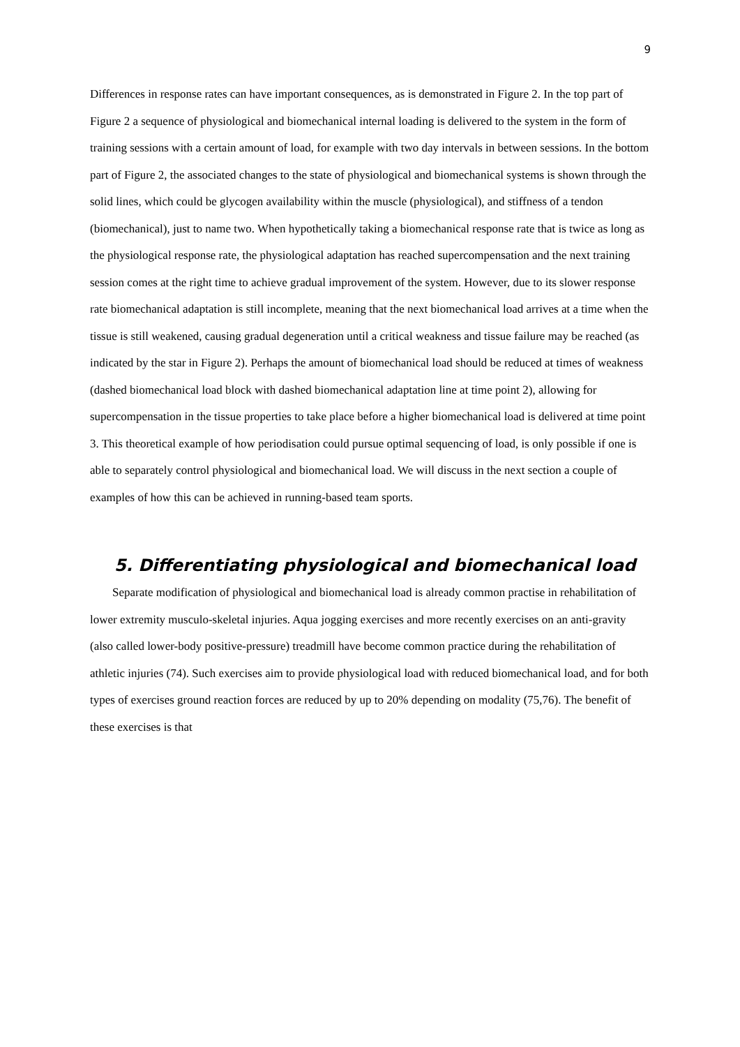9
Differences in response rates can have important consequences, as is demonstrated in Figure 2. In the top part of Figure 2 a sequence of physiological and biomechanical internal loading is delivered to the system in the form of training sessions with a certain amount of load, for example with two day intervals in between sessions. In the bottom part of Figure 2, the associated changes to the state of physiological and biomechanical systems is shown through the solid lines, which could be glycogen availability within the muscle (physiological), and stiffness of a tendon (biomechanical), just to name two. When hypothetically taking a biomechanical response rate that is twice as long as the physiological response rate, the physiological adaptation has reached supercompensation and the next training session comes at the right time to achieve gradual improvement of the system. However, due to its slower response rate biomechanical adaptation is still incomplete, meaning that the next biomechanical load arrives at a time when the tissue is still weakened, causing gradual degeneration until a critical weakness and tissue failure may be reached (as indicated by the star in Figure 2). Perhaps the amount of biomechanical load should be reduced at times of weakness (dashed biomechanical load block with dashed biomechanical adaptation line at time point 2), allowing for supercompensation in the tissue properties to take place before a higher biomechanical load is delivered at time point 3. This theoretical example of how periodisation could pursue optimal sequencing of load, is only possible if one is able to separately control physiological and biomechanical load. We will discuss in the next section a couple of examples of how this can be achieved in running-based team sports.
5. Differentiating physiological and biomechanical load
Separate modification of physiological and biomechanical load is already common practise in rehabilitation of lower extremity musculo-skeletal injuries. Aqua jogging exercises and more recently exercises on an anti-gravity (also called lower-body positive-pressure) treadmill have become common practice during the rehabilitation of athletic injuries (74). Such exercises aim to provide physiological load with reduced biomechanical load, and for both types of exercises ground reaction forces are reduced by up to 20% depending on modality (75,76). The benefit of these exercises is that